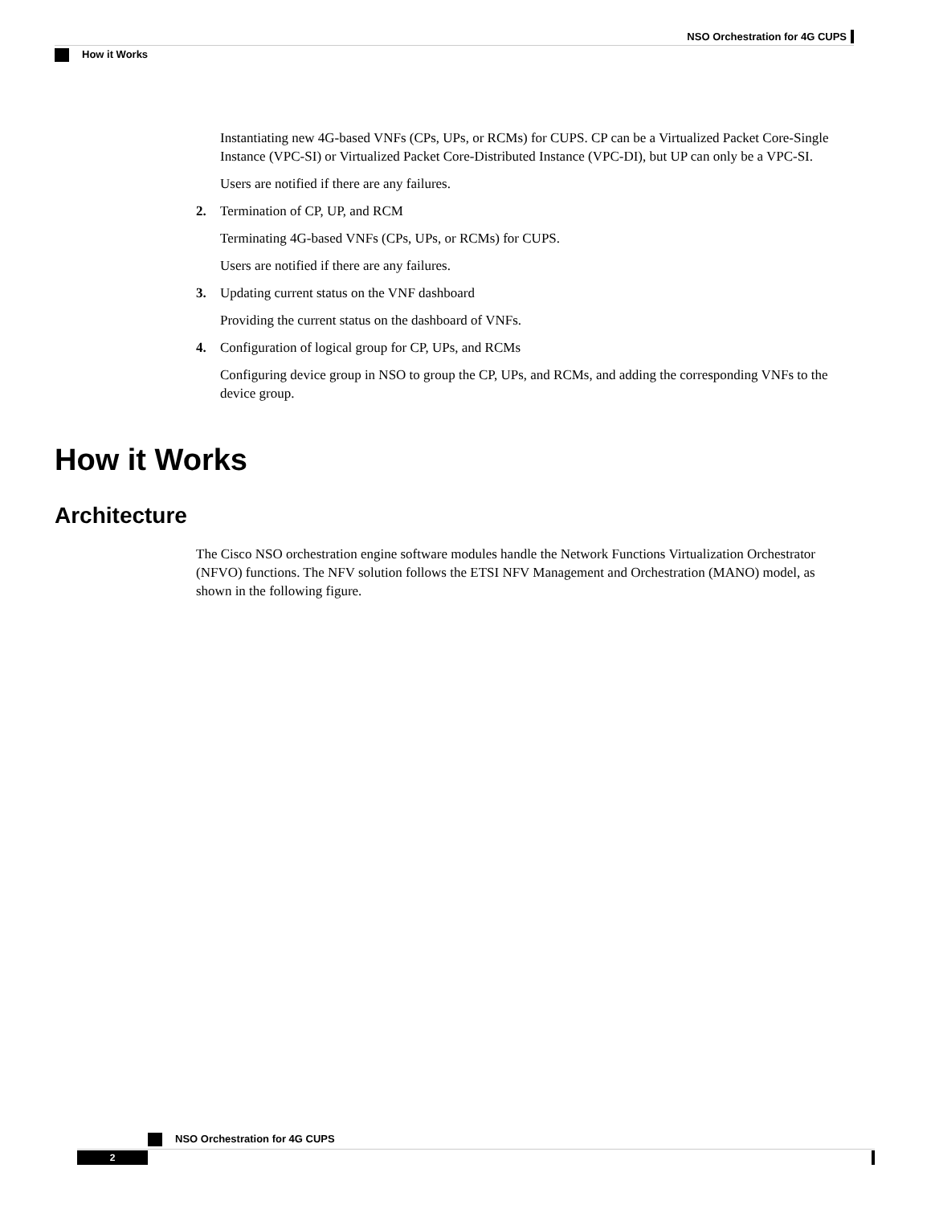NSO Orchestration for 4G CUPS
How it Works
Instantiating new 4G-based VNFs (CPs, UPs, or RCMs) for CUPS. CP can be a Virtualized Packet Core-Single Instance (VPC-SI) or Virtualized Packet Core-Distributed Instance (VPC-DI), but UP can only be a VPC-SI.
Users are notified if there are any failures.
2. Termination of CP, UP, and RCM
Terminating 4G-based VNFs (CPs, UPs, or RCMs) for CUPS.
Users are notified if there are any failures.
3. Updating current status on the VNF dashboard
Providing the current status on the dashboard of VNFs.
4. Configuration of logical group for CP, UPs, and RCMs
Configuring device group in NSO to group the CP, UPs, and RCMs, and adding the corresponding VNFs to the device group.
How it Works
Architecture
The Cisco NSO orchestration engine software modules handle the Network Functions Virtualization Orchestrator (NFVO) functions. The NFV solution follows the ETSI NFV Management and Orchestration (MANO) model, as shown in the following figure.
NSO Orchestration for 4G CUPS
2